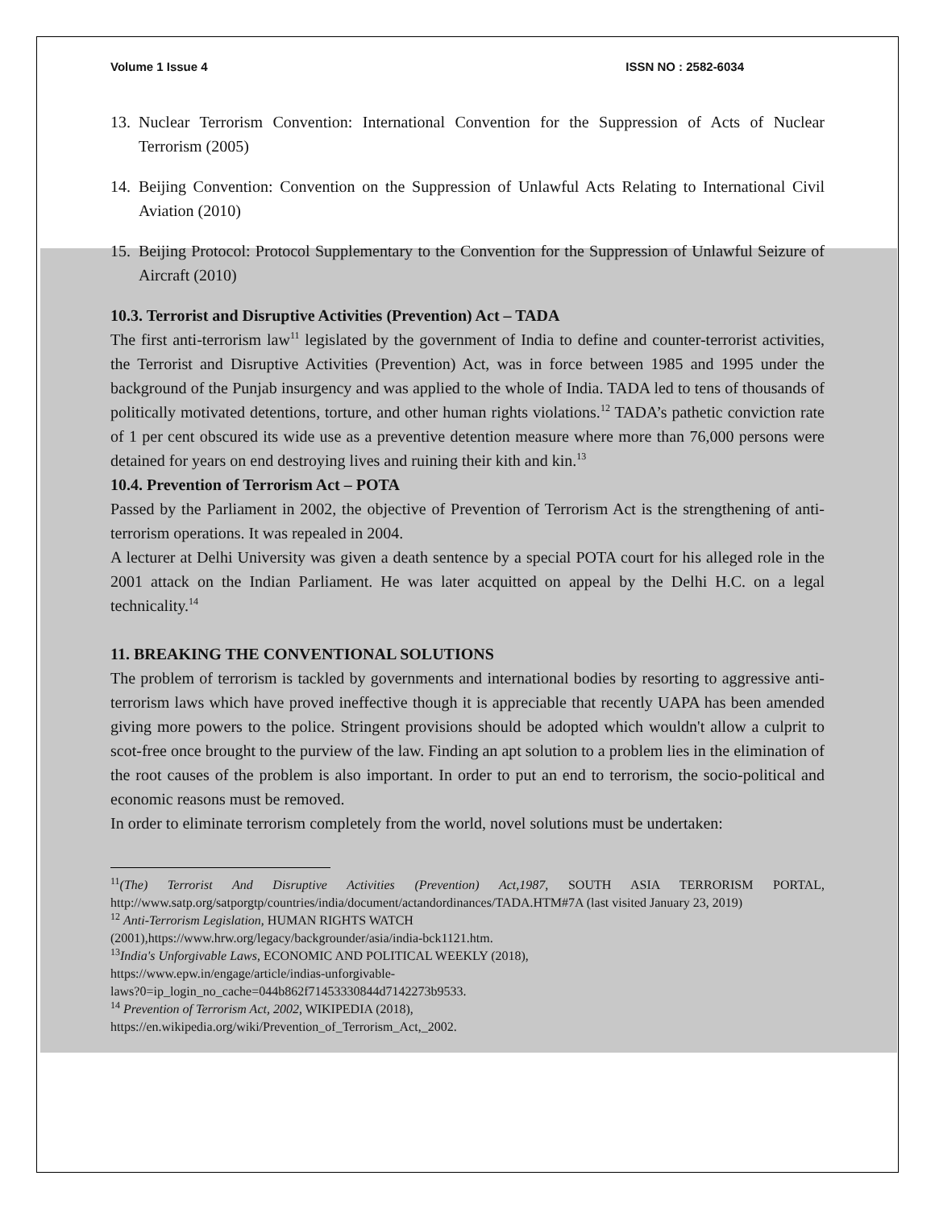Volume 1 Issue 4 ISSN NO : 2582-6034
13. Nuclear Terrorism Convention: International Convention for the Suppression of Acts of Nuclear Terrorism (2005)
14. Beijing Convention: Convention on the Suppression of Unlawful Acts Relating to International Civil Aviation (2010)
15. Beijing Protocol: Protocol Supplementary to the Convention for the Suppression of Unlawful Seizure of Aircraft (2010)
10.3. Terrorist and Disruptive Activities (Prevention) Act – TADA
The first anti-terrorism law<sup>11</sup> legislated by the government of India to define and counter-terrorist activities, the Terrorist and Disruptive Activities (Prevention) Act, was in force between 1985 and 1995 under the background of the Punjab insurgency and was applied to the whole of India. TADA led to tens of thousands of politically motivated detentions, torture, and other human rights violations.<sup>12</sup> TADA’s pathetic conviction rate of 1 per cent obscured its wide use as a preventive detention measure where more than 76,000 persons were detained for years on end destroying lives and ruining their kith and kin.<sup>13</sup>
10.4. Prevention of Terrorism Act – POTA
Passed by the Parliament in 2002, the objective of Prevention of Terrorism Act is the strengthening of anti-terrorism operations. It was repealed in 2004.
A lecturer at Delhi University was given a death sentence by a special POTA court for his alleged role in the 2001 attack on the Indian Parliament. He was later acquitted on appeal by the Delhi H.C. on a legal technicality.<sup>14</sup>
11. BREAKING THE CONVENTIONAL SOLUTIONS
The problem of terrorism is tackled by governments and international bodies by resorting to aggressive anti-terrorism laws which have proved ineffective though it is appreciable that recently UAPA has been amended giving more powers to the police. Stringent provisions should be adopted which wouldn't allow a culprit to scot-free once brought to the purview of the law. Finding an apt solution to a problem lies in the elimination of the root causes of the problem is also important. In order to put an end to terrorism, the socio-political and economic reasons must be removed.
In order to eliminate terrorism completely from the world, novel solutions must be undertaken:
<sup>11</sup> (The) Terrorist And Disruptive Activities (Prevention) Act,1987, SOUTH ASIA TERRORISM PORTAL, http://www.satp.org/satporgtp/countries/india/document/actandordinances/TADA.HTM#7A (last visited January 23, 2019)
<sup>12</sup> Anti-Terrorism Legislation, HUMAN RIGHTS WATCH
(2001),https://www.hrw.org/legacy/backgrounder/asia/india-bck1121.htm.
<sup>13</sup> India's Unforgivable Laws, ECONOMIC AND POLITICAL WEEKLY (2018),
https://www.epw.in/engage/article/indias-unforgivable-
laws?0=ip_login_no_cache=044b862f71453330844d7142273b9533.
<sup>14</sup> Prevention of Terrorism Act, 2002, WIKIPEDIA (2018),
https://en.wikipedia.org/wiki/Prevention_of_Terrorism_Act,_2002.